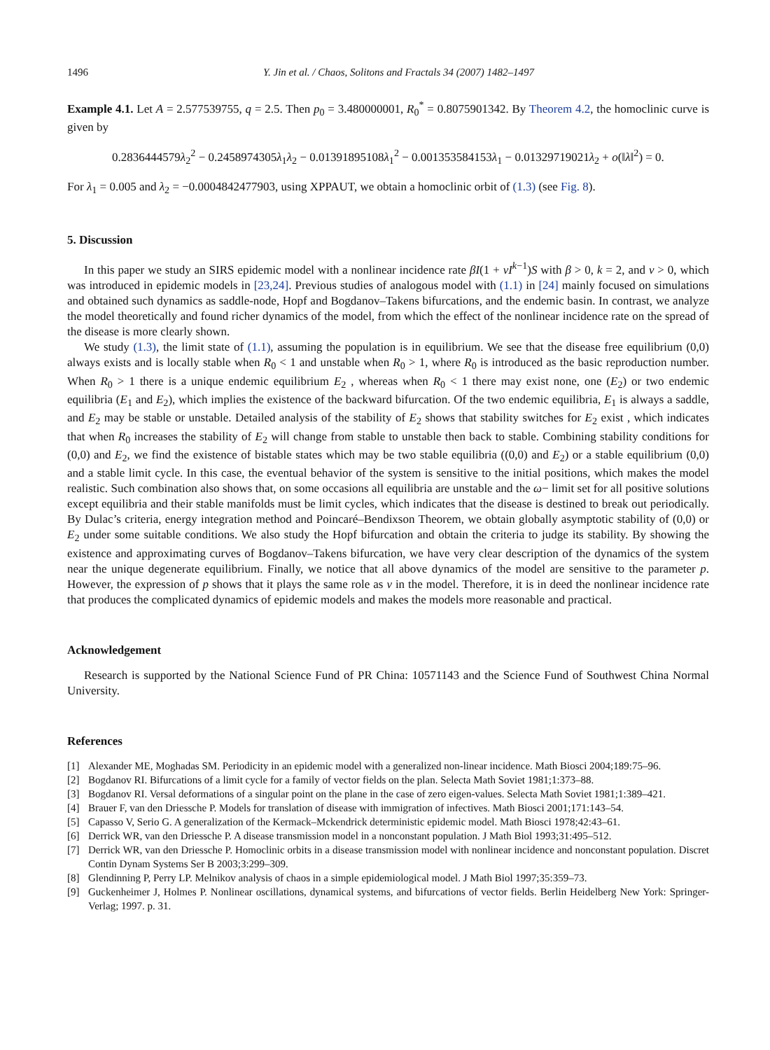1496 Y. Jin et al. / Chaos, Solitons and Fractals 34 (2007) 1482–1497
Example 4.1. Let A = 2.577539755, q = 2.5. Then p<sub>0</sub> = 3.480000001, R<sub>0</sub><sup>*</sup> = 0.8075901342. By Theorem 4.2, the homoclinic curve is given by
0.2836444579λ<sub>2</sub><sup>2</sup> − 0.2458974305λ<sub>1</sub>λ<sub>2</sub> − 0.01391895108λ<sub>1</sub><sup>2</sup> − 0.001353584153λ<sub>1</sub> − 0.01329719021λ<sub>2</sub> + o(‖λ‖<sup>2</sup>) = 0.
For λ<sub>1</sub> = 0.005 and λ<sub>2</sub> = −0.0004842477903, using XPPAUT, we obtain a homoclinic orbit of (1.3) (see Fig. 8).
5. Discussion
In this paper we study an SIRS epidemic model with a nonlinear incidence rate βI(1 + νI<sup>k−1</sup>)S with β > 0, k = 2, and ν > 0, which was introduced in epidemic models in [23,24]. Previous studies of analogous model with (1.1) in [24] mainly focused on simulations and obtained such dynamics as saddle-node, Hopf and Bogdanov–Takens bifurcations, and the endemic basin. In contrast, we analyze the model theoretically and found richer dynamics of the model, from which the effect of the nonlinear incidence rate on the spread of the disease is more clearly shown.
We study (1.3), the limit state of (1.1), assuming the population is in equilibrium. We see that the disease free equilibrium (0,0) always exists and is locally stable when R<sub>0</sub> < 1 and unstable when R<sub>0</sub> > 1, where R<sub>0</sub> is introduced as the basic reproduction number. When R<sub>0</sub> > 1 there is a unique endemic equilibrium E<sub>2</sub> , whereas when R<sub>0</sub> < 1 there may exist none, one (E<sub>2</sub>) or two endemic equilibria (E<sub>1</sub> and E<sub>2</sub>), which implies the existence of the backward bifurcation. Of the two endemic equilibria, E<sub>1</sub> is always a saddle, and E<sub>2</sub> may be stable or unstable. Detailed analysis of the stability of E<sub>2</sub> shows that stability switches for E<sub>2</sub> exist , which indicates that when R<sub>0</sub> increases the stability of E<sub>2</sub> will change from stable to unstable then back to stable. Combining stability conditions for (0,0) and E<sub>2</sub>, we find the existence of bistable states which may be two stable equilibria ((0,0) and E<sub>2</sub>) or a stable equilibrium (0,0) and a stable limit cycle. In this case, the eventual behavior of the system is sensitive to the initial positions, which makes the model realistic. Such combination also shows that, on some occasions all equilibria are unstable and the ω− limit set for all positive solutions except equilibria and their stable manifolds must be limit cycles, which indicates that the disease is destined to break out periodically. By Dulac’s criteria, energy integration method and Poincaré–Bendixson Theorem, we obtain globally asymptotic stability of (0,0) or E<sub>2</sub> under some suitable conditions. We also study the Hopf bifurcation and obtain the criteria to judge its stability. By showing the existence and approximating curves of Bogdanov–Takens bifurcation, we have very clear description of the dynamics of the system near the unique degenerate equilibrium. Finally, we notice that all above dynamics of the model are sensitive to the parameter p. However, the expression of p shows that it plays the same role as ν in the model. Therefore, it is in deed the nonlinear incidence rate that produces the complicated dynamics of epidemic models and makes the models more reasonable and practical.
Acknowledgement
Research is supported by the National Science Fund of PR China: 10571143 and the Science Fund of Southwest China Normal University.
References
[1] Alexander ME, Moghadas SM. Periodicity in an epidemic model with a generalized non-linear incidence. Math Biosci 2004;189:75–96.
[2] Bogdanov RI. Bifurcations of a limit cycle for a family of vector fields on the plan. Selecta Math Soviet 1981;1:373–88.
[3] Bogdanov RI. Versal deformations of a singular point on the plane in the case of zero eigen-values. Selecta Math Soviet 1981;1:389–421.
[4] Brauer F, van den Driessche P. Models for translation of disease with immigration of infectives. Math Biosci 2001;171:143–54.
[5] Capasso V, Serio G. A generalization of the Kermack–Mckendrick deterministic epidemic model. Math Biosci 1978;42:43–61.
[6] Derrick WR, van den Driessche P. A disease transmission model in a nonconstant population. J Math Biol 1993;31:495–512.
[7] Derrick WR, van den Driessche P. Homoclinic orbits in a disease transmission model with nonlinear incidence and nonconstant population. Discret Contin Dynam Systems Ser B 2003;3:299–309.
[8] Glendinning P, Perry LP. Melnikov analysis of chaos in a simple epidemiological model. J Math Biol 1997;35:359–73.
[9] Guckenheimer J, Holmes P. Nonlinear oscillations, dynamical systems, and bifurcations of vector fields. Berlin Heidelberg New York: Springer-Verlag; 1997. p. 31.